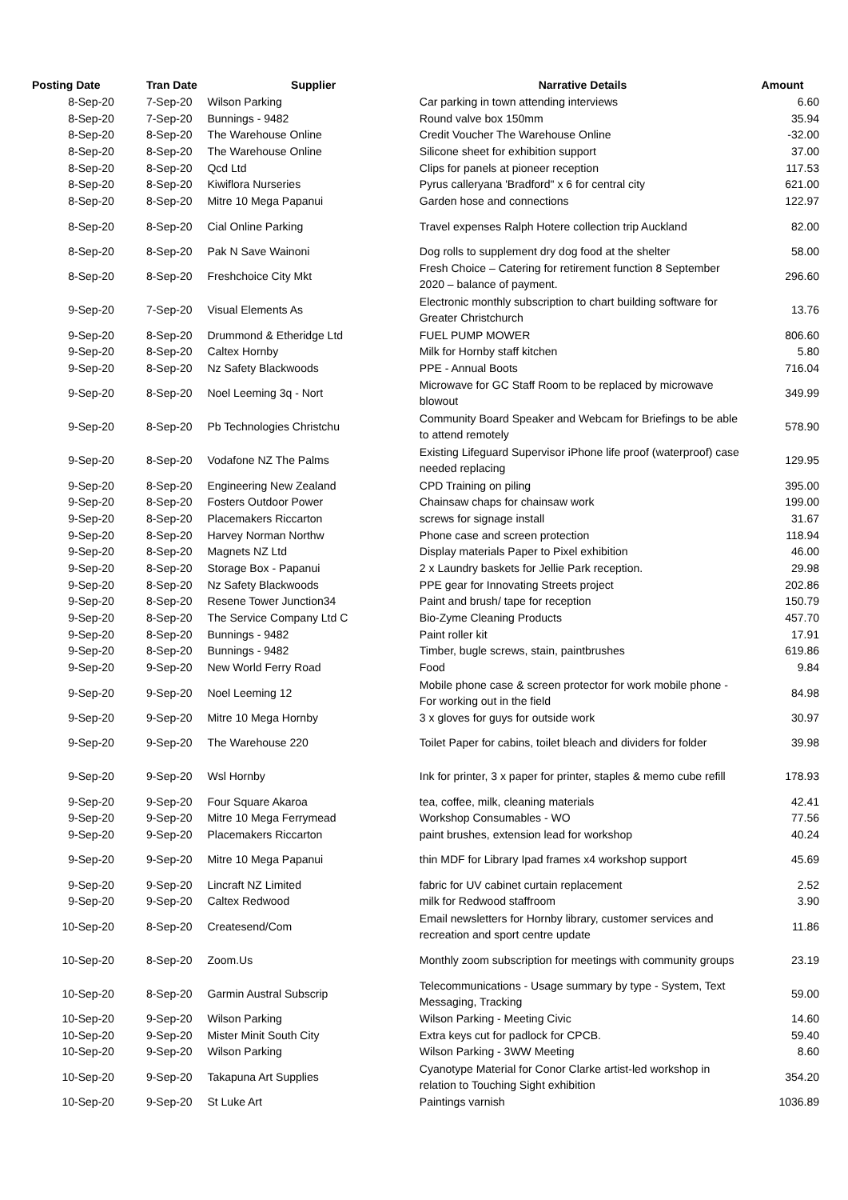| Posting Date | Tran Date | Supplier | Narrative Details | Amount |
| --- | --- | --- | --- | --- |
| 8-Sep-20 | 7-Sep-20 | Wilson Parking | Car parking in town attending interviews | 6.60 |
| 8-Sep-20 | 7-Sep-20 | Bunnings - 9482 | Round valve box 150mm | 35.94 |
| 8-Sep-20 | 8-Sep-20 | The Warehouse Online | Credit Voucher The Warehouse Online | -32.00 |
| 8-Sep-20 | 8-Sep-20 | The Warehouse Online | Silicone sheet for exhibition support | 37.00 |
| 8-Sep-20 | 8-Sep-20 | Qcd Ltd | Clips for panels at pioneer reception | 117.53 |
| 8-Sep-20 | 8-Sep-20 | Kiwiflora Nurseries | Pyrus calleryana 'Bradford" x 6 for central city | 621.00 |
| 8-Sep-20 | 8-Sep-20 | Mitre 10 Mega Papanui | Garden hose and connections | 122.97 |
| 8-Sep-20 | 8-Sep-20 | Cial Online Parking | Travel expenses Ralph Hotere collection trip Auckland | 82.00 |
| 8-Sep-20 | 8-Sep-20 | Pak N Save Wainoni | Dog rolls to supplement dry dog food at the shelter | 58.00 |
| 8-Sep-20 | 8-Sep-20 | Freshchoice City Mkt | Fresh Choice – Catering for retirement function 8 September 2020 – balance of payment. | 296.60 |
| 9-Sep-20 | 7-Sep-20 | Visual Elements As | Electronic monthly subscription to chart building software for Greater Christchurch | 13.76 |
| 9-Sep-20 | 8-Sep-20 | Drummond & Etheridge Ltd | FUEL PUMP MOWER | 806.60 |
| 9-Sep-20 | 8-Sep-20 | Caltex Hornby | Milk for Hornby staff kitchen | 5.80 |
| 9-Sep-20 | 8-Sep-20 | Nz Safety Blackwoods | PPE - Annual Boots | 716.04 |
| 9-Sep-20 | 8-Sep-20 | Noel Leeming 3q - Nort | Microwave for GC Staff Room to be replaced by microwave blowout | 349.99 |
| 9-Sep-20 | 8-Sep-20 | Pb Technologies Christchu | Community Board Speaker and Webcam for Briefings to be able to attend remotely | 578.90 |
| 9-Sep-20 | 8-Sep-20 | Vodafone NZ The Palms | Existing Lifeguard Supervisor iPhone life proof (waterproof) case needed replacing | 129.95 |
| 9-Sep-20 | 8-Sep-20 | Engineering New Zealand | CPD Training on piling | 395.00 |
| 9-Sep-20 | 8-Sep-20 | Fosters Outdoor Power | Chainsaw chaps for chainsaw work | 199.00 |
| 9-Sep-20 | 8-Sep-20 | Placemakers Riccarton | screws for signage install | 31.67 |
| 9-Sep-20 | 8-Sep-20 | Harvey Norman Northw | Phone case and screen protection | 118.94 |
| 9-Sep-20 | 8-Sep-20 | Magnets NZ Ltd | Display materials Paper to Pixel exhibition | 46.00 |
| 9-Sep-20 | 8-Sep-20 | Storage Box - Papanui | 2 x Laundry baskets for Jellie Park reception. | 29.98 |
| 9-Sep-20 | 8-Sep-20 | Nz Safety Blackwoods | PPE gear for Innovating Streets project | 202.86 |
| 9-Sep-20 | 8-Sep-20 | Resene Tower Junction34 | Paint and brush/ tape for reception | 150.79 |
| 9-Sep-20 | 8-Sep-20 | The Service Company Ltd C | Bio-Zyme Cleaning Products | 457.70 |
| 9-Sep-20 | 8-Sep-20 | Bunnings - 9482 | Paint roller kit | 17.91 |
| 9-Sep-20 | 8-Sep-20 | Bunnings - 9482 | Timber, bugle screws, stain, paintbrushes | 619.86 |
| 9-Sep-20 | 9-Sep-20 | New World Ferry Road | Food | 9.84 |
| 9-Sep-20 | 9-Sep-20 | Noel Leeming 12 | Mobile phone case & screen protector for work mobile phone - For working out in the field | 84.98 |
| 9-Sep-20 | 9-Sep-20 | Mitre 10 Mega Hornby | 3 x gloves for guys for outside work | 30.97 |
| 9-Sep-20 | 9-Sep-20 | The Warehouse 220 | Toilet Paper for cabins, toilet bleach and dividers for folder | 39.98 |
| 9-Sep-20 | 9-Sep-20 | Wsl Hornby | Ink for printer, 3 x paper for printer, staples & memo cube refill | 178.93 |
| 9-Sep-20 | 9-Sep-20 | Four Square Akaroa | tea, coffee, milk, cleaning materials | 42.41 |
| 9-Sep-20 | 9-Sep-20 | Mitre 10 Mega Ferrymead | Workshop Consumables - WO | 77.56 |
| 9-Sep-20 | 9-Sep-20 | Placemakers Riccarton | paint brushes, extension lead for workshop | 40.24 |
| 9-Sep-20 | 9-Sep-20 | Mitre 10 Mega Papanui | thin MDF for Library Ipad frames x4 workshop support | 45.69 |
| 9-Sep-20 | 9-Sep-20 | Lincraft NZ Limited | fabric for UV cabinet curtain replacement | 2.52 |
| 9-Sep-20 | 9-Sep-20 | Caltex Redwood | milk for Redwood staffroom | 3.90 |
| 10-Sep-20 | 8-Sep-20 | Createsend/Com | Email newsletters for Hornby library, customer services and recreation and sport centre update | 11.86 |
| 10-Sep-20 | 8-Sep-20 | Zoom.Us | Monthly zoom subscription for meetings with community groups | 23.19 |
| 10-Sep-20 | 8-Sep-20 | Garmin Austral Subscrip | Telecommunications - Usage summary by type - System, Text Messaging, Tracking | 59.00 |
| 10-Sep-20 | 9-Sep-20 | Wilson Parking | Wilson Parking - Meeting Civic | 14.60 |
| 10-Sep-20 | 9-Sep-20 | Mister Minit South City | Extra keys cut for padlock for CPCB. | 59.40 |
| 10-Sep-20 | 9-Sep-20 | Wilson Parking | Wilson Parking - 3WW Meeting | 8.60 |
| 10-Sep-20 | 9-Sep-20 | Takapuna Art Supplies | Cyanotype Material for Conor Clarke artist-led workshop in relation to Touching Sight exhibition | 354.20 |
| 10-Sep-20 | 9-Sep-20 | St Luke Art | Paintings varnish | 1036.89 |